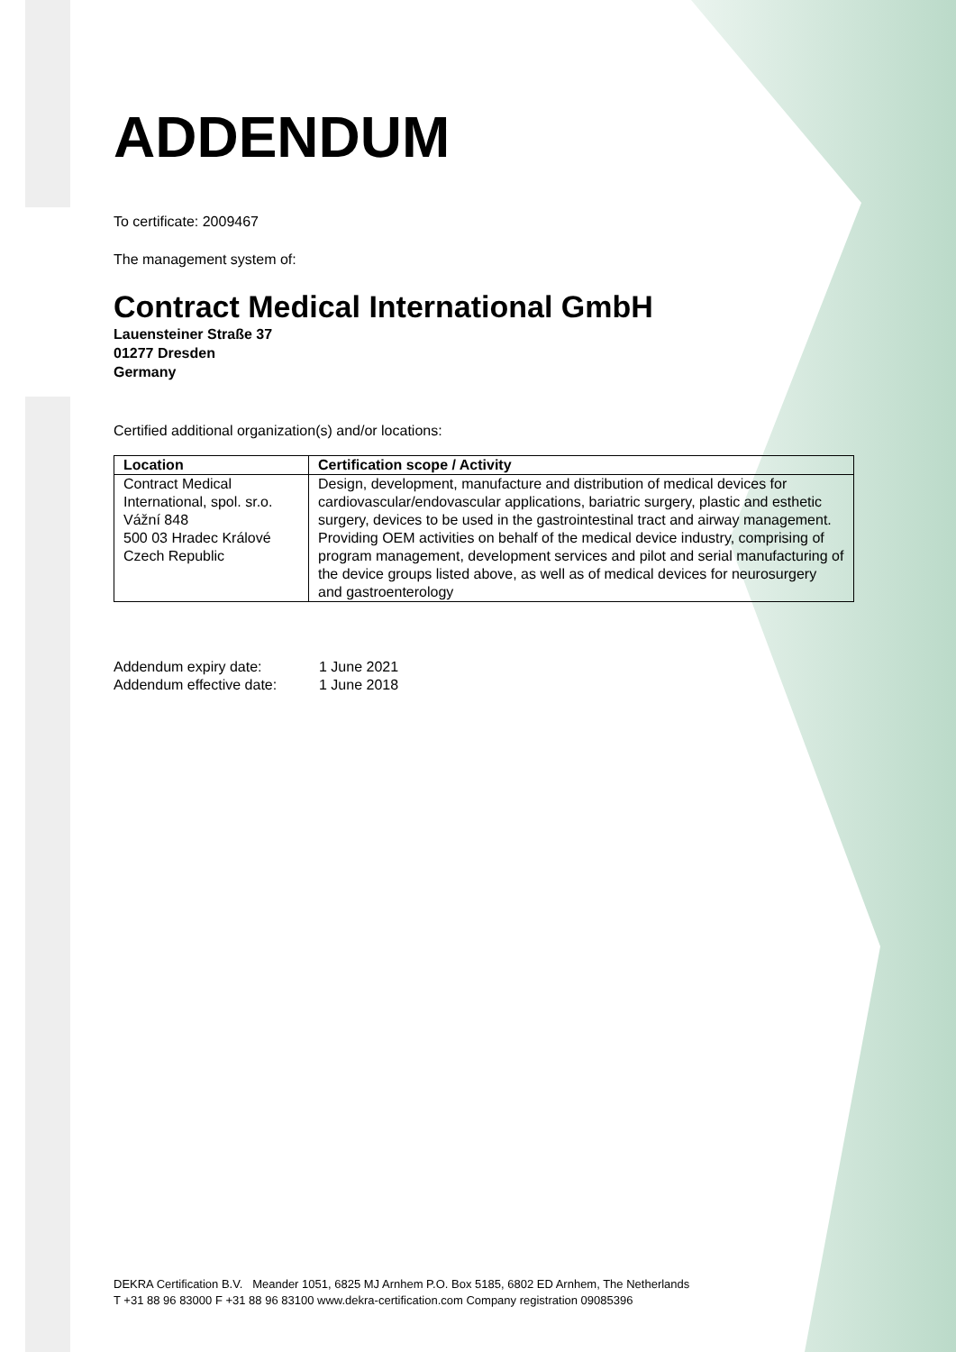ADDENDUM
To certificate: 2009467
The management system of:
Contract Medical International GmbH
Lauensteiner Straße 37
01277 Dresden
Germany
Certified additional organization(s) and/or locations:
| Location | Certification scope / Activity |
| --- | --- |
| Contract Medical International, spol. sr.o. Vážní 848 500 03 Hradec Králové Czech Republic | Design, development, manufacture and distribution of medical devices for cardiovascular/endovascular applications, bariatric surgery, plastic and esthetic surgery, devices to be used in the gastrointestinal tract and airway management. Providing OEM activities on behalf of the medical device industry, comprising of program management, development services and pilot and serial manufacturing of the device groups listed above, as well as of medical devices for neurosurgery and gastroenterology |
Addendum expiry date: 1 June 2021
Addendum effective date: 1 June 2018
DEKRA Certification B.V. Meander 1051, 6825 MJ Arnhem P.O. Box 5185, 6802 ED Arnhem, The Netherlands
T +31 88 96 83000 F +31 88 96 83100 www.dekra-certification.com Company registration 09085396